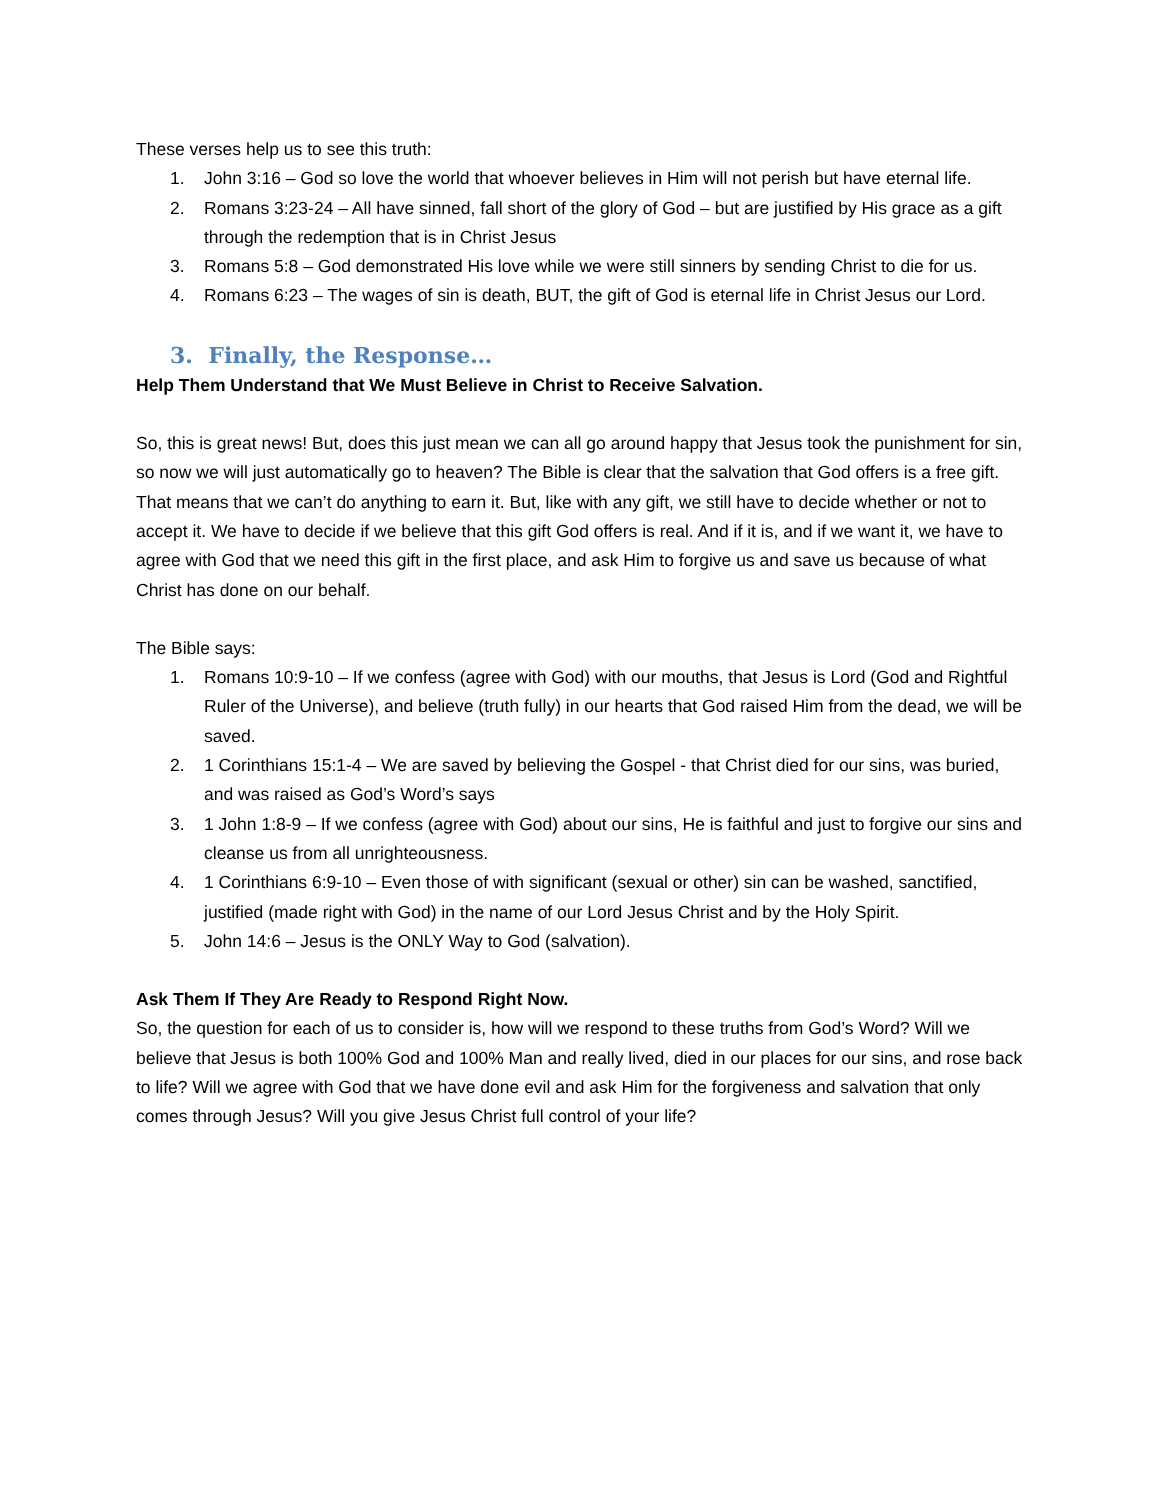These verses help us to see this truth:
1. John 3:16 – God so love the world that whoever believes in Him will not perish but have eternal life.
2. Romans 3:23-24 – All have sinned, fall short of the glory of God – but are justified by His grace as a gift through the redemption that is in Christ Jesus
3. Romans 5:8 – God demonstrated His love while we were still sinners by sending Christ to die for us.
4. Romans 6:23 – The wages of sin is death, BUT, the gift of God is eternal life in Christ Jesus our Lord.
3. Finally, the Response…
Help Them Understand that We Must Believe in Christ to Receive Salvation.
So, this is great news! But, does this just mean we can all go around happy that Jesus took the punishment for sin, so now we will just automatically go to heaven? The Bible is clear that the salvation that God offers is a free gift. That means that we can’t do anything to earn it. But, like with any gift, we still have to decide whether or not to accept it. We have to decide if we believe that this gift God offers is real. And if it is, and if we want it, we have to agree with God that we need this gift in the first place, and ask Him to forgive us and save us because of what Christ has done on our behalf.
The Bible says:
1. Romans 10:9-10 – If we confess (agree with God) with our mouths, that Jesus is Lord (God and Rightful Ruler of the Universe), and believe (truth fully) in our hearts that God raised Him from the dead, we will be saved.
2. 1 Corinthians 15:1-4 – We are saved by believing the Gospel - that Christ died for our sins, was buried, and was raised as God’s Word’s says
3. 1 John 1:8-9 – If we confess (agree with God) about our sins, He is faithful and just to forgive our sins and cleanse us from all unrighteousness.
4. 1 Corinthians 6:9-10 – Even those of with significant (sexual or other) sin can be washed, sanctified, justified (made right with God) in the name of our Lord Jesus Christ and by the Holy Spirit.
5. John 14:6 – Jesus is the ONLY Way to God (salvation).
Ask Them If They Are Ready to Respond Right Now.
So, the question for each of us to consider is, how will we respond to these truths from God’s Word? Will we believe that Jesus is both 100% God and 100% Man and really lived, died in our places for our sins, and rose back to life? Will we agree with God that we have done evil and ask Him for the forgiveness and salvation that only comes through Jesus? Will you give Jesus Christ full control of your life?